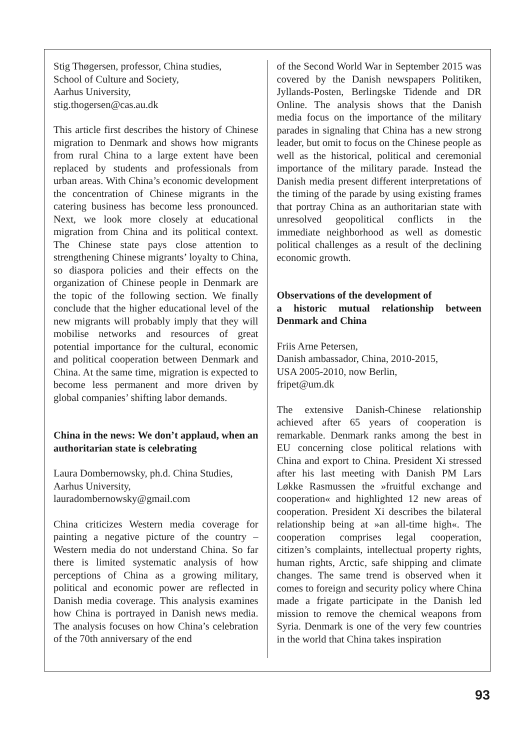Stig Thøgersen, professor, China studies,
School of Culture and Society,
Aarhus University,
stig.thogersen@cas.au.dk
This article first describes the history of Chinese migration to Denmark and shows how migrants from rural China to a large extent have been replaced by students and professionals from urban areas. With China’s economic development the concentration of Chinese migrants in the catering business has become less pronounced. Next, we look more closely at educational migration from China and its political context. The Chinese state pays close attention to strengthening Chinese migrants’ loyalty to China, so diaspora policies and their effects on the organization of Chinese people in Denmark are the topic of the following section. We finally conclude that the higher educational level of the new migrants will probably imply that they will mobilise networks and resources of great potential importance for the cultural, economic and political cooperation between Denmark and China. At the same time, migration is expected to become less permanent and more driven by global companies’ shifting labor demands.
China in the news: We don’t applaud, when an authoritarian state is celebrating
Laura Dombernowsky, ph.d. China Studies,
Aarhus University,
lauradombernowsky@gmail.com
China criticizes Western media coverage for painting a negative picture of the country – Western media do not understand China. So far there is limited systematic analysis of how perceptions of China as a growing military, political and economic power are reflected in Danish media coverage. This analysis examines how China is portrayed in Danish news media. The analysis focuses on how China’s celebration of the 70th anniversary of the end
of the Second World War in September 2015 was covered by the Danish newspapers Politiken, Jyllands-Posten, Berlingske Tidende and DR Online. The analysis shows that the Danish media focus on the importance of the military parades in signaling that China has a new strong leader, but omit to focus on the Chinese people as well as the historical, political and ceremonial importance of the military parade. Instead the Danish media present different interpretations of the timing of the parade by using existing frames that portray China as an authoritarian state with unresolved geopolitical conflicts in the immediate neighborhood as well as domestic political challenges as a result of the declining economic growth.
Observations of the development of
a historic mutual relationship between Denmark and China
Friis Arne Petersen,
Danish ambassador, China, 2010-2015,
USA 2005-2010, now Berlin,
fripet@um.dk
The extensive Danish-Chinese relationship achieved after 65 years of cooperation is remarkable. Denmark ranks among the best in EU concerning close political relations with China and export to China. President Xi stressed after his last meeting with Danish PM Lars Løkke Rasmussen the »fruitful exchange and cooperation« and highlighted 12 new areas of cooperation. President Xi describes the bilateral relationship being at »an all-time high«. The cooperation comprises legal cooperation, citizen’s complaints, intellectual property rights, human rights, Arctic, safe shipping and climate changes. The same trend is observed when it comes to foreign and security policy where China made a frigate participate in the Danish led mission to remove the chemical weapons from Syria. Denmark is one of the very few countries in the world that China takes inspiration
93